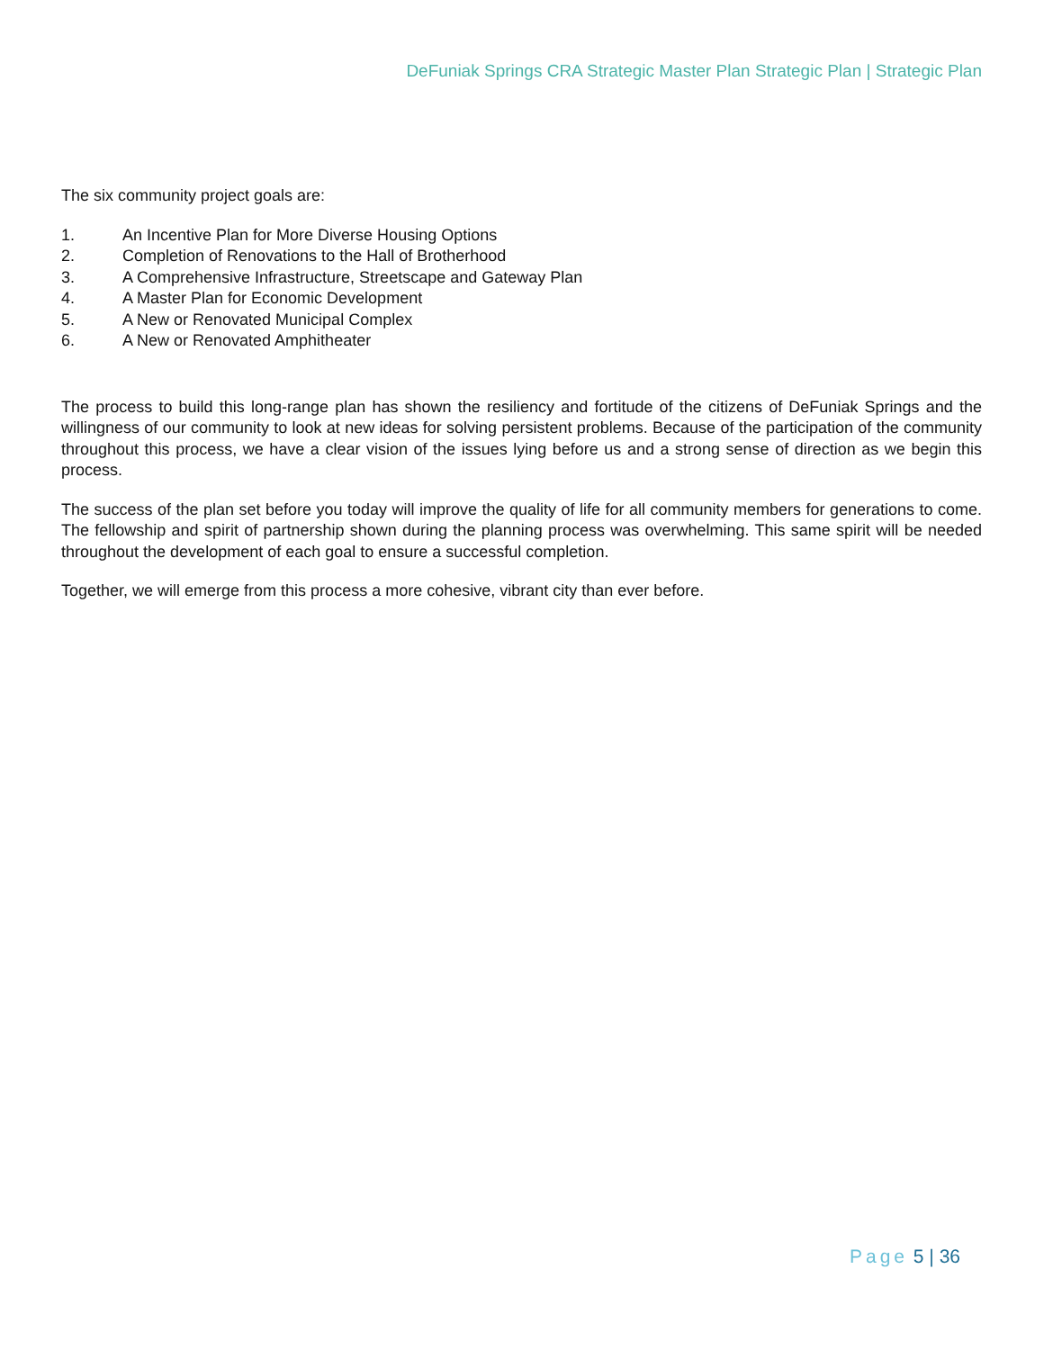DeFuniak Springs CRA Strategic Master Plan Strategic Plan | Strategic Plan
The six community project goals are:
1. An Incentive Plan for More Diverse Housing Options
2. Completion of Renovations to the Hall of Brotherhood
3. A Comprehensive Infrastructure, Streetscape and Gateway Plan
4. A Master Plan for Economic Development
5. A New or Renovated Municipal Complex
6. A New or Renovated Amphitheater
The process to build this long-range plan has shown the resiliency and fortitude of the citizens of DeFuniak Springs and the willingness of our community to look at new ideas for solving persistent problems. Because of the participation of the community throughout this process, we have a clear vision of the issues lying before us and a strong sense of direction as we begin this process.
The success of the plan set before you today will improve the quality of life for all community members for generations to come. The fellowship and spirit of partnership shown during the planning process was overwhelming. This same spirit will be needed throughout the development of each goal to ensure a successful completion.
Together, we will emerge from this process a more cohesive, vibrant city than ever before.
Page 5 | 36